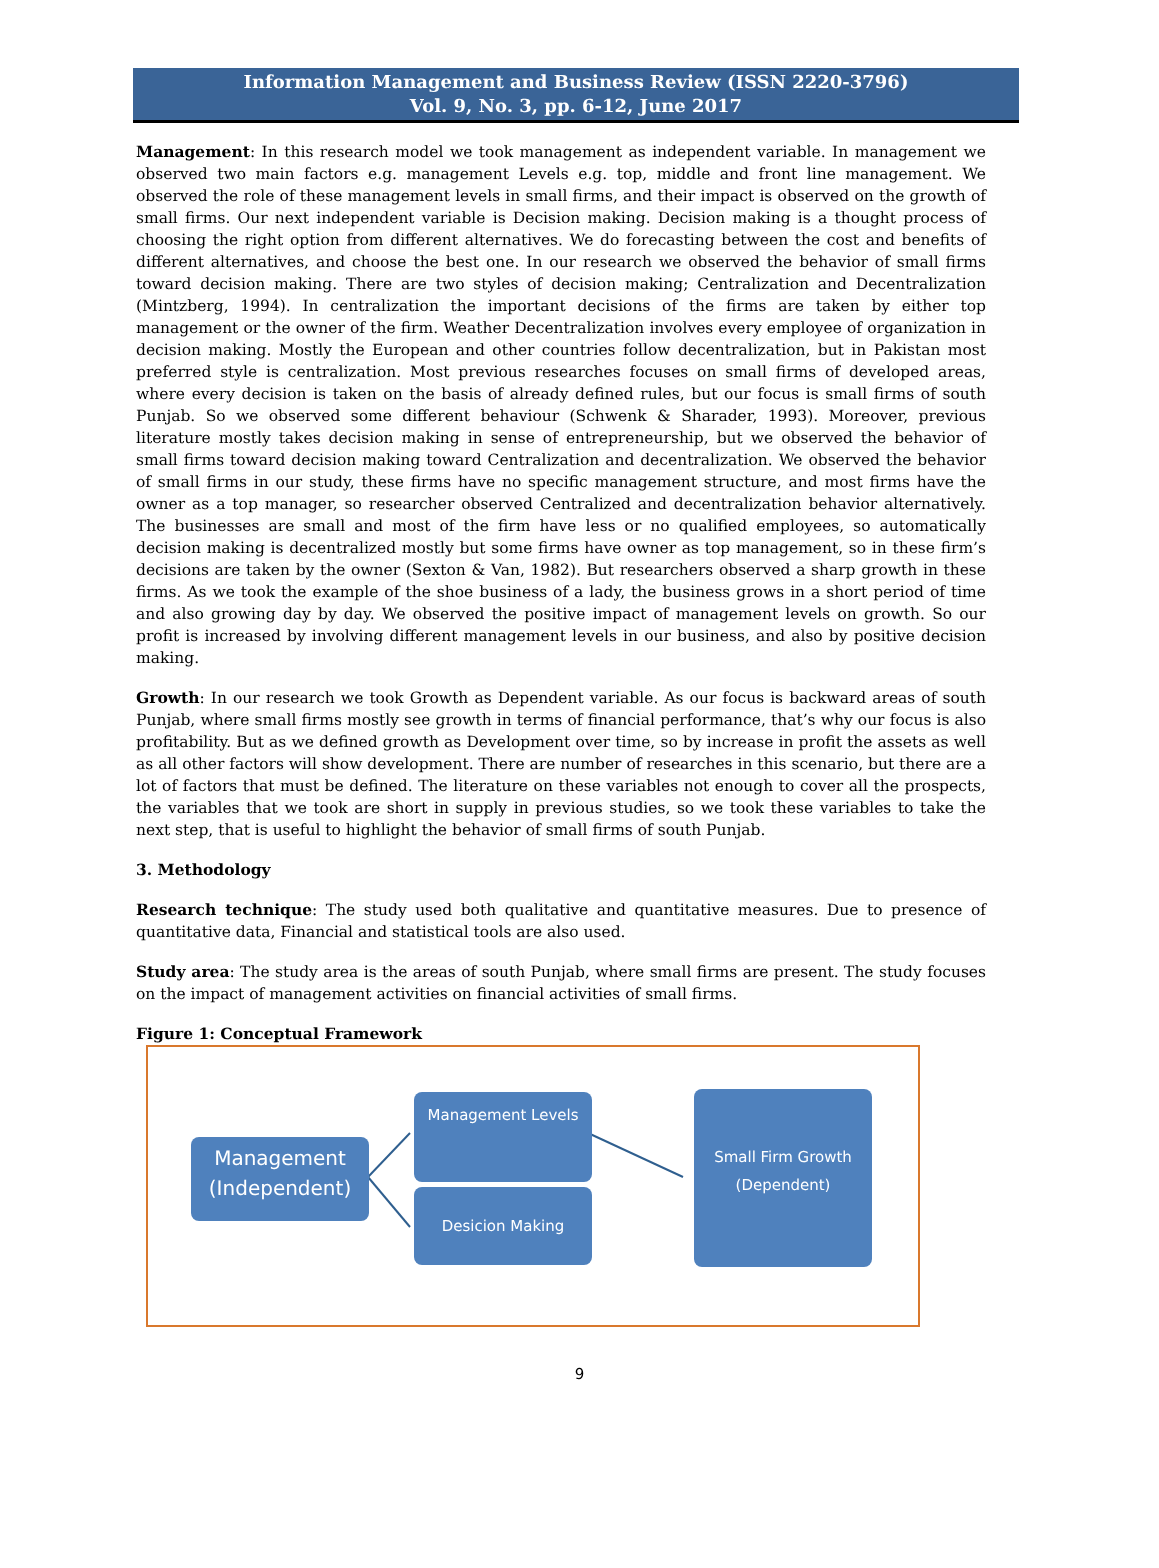Information Management and Business Review (ISSN 2220-3796)
Vol. 9, No. 3, pp. 6-12, June 2017
Management: In this research model we took management as independent variable. In management we observed two main factors e.g. management Levels e.g. top, middle and front line management. We observed the role of these management levels in small firms, and their impact is observed on the growth of small firms. Our next independent variable is Decision making. Decision making is a thought process of choosing the right option from different alternatives. We do forecasting between the cost and benefits of different alternatives, and choose the best one. In our research we observed the behavior of small firms toward decision making. There are two styles of decision making; Centralization and Decentralization (Mintzberg, 1994). In centralization the important decisions of the firms are taken by either top management or the owner of the firm. Weather Decentralization involves every employee of organization in decision making. Mostly the European and other countries follow decentralization, but in Pakistan most preferred style is centralization. Most previous researches focuses on small firms of developed areas, where every decision is taken on the basis of already defined rules, but our focus is small firms of south Punjab. So we observed some different behaviour (Schwenk & Sharader, 1993). Moreover, previous literature mostly takes decision making in sense of entrepreneurship, but we observed the behavior of small firms toward decision making toward Centralization and decentralization. We observed the behavior of small firms in our study, these firms have no specific management structure, and most firms have the owner as a top manager, so researcher observed Centralized and decentralization behavior alternatively. The businesses are small and most of the firm have less or no qualified employees, so automatically decision making is decentralized mostly but some firms have owner as top management, so in these firm’s decisions are taken by the owner (Sexton & Van, 1982). But researchers observed a sharp growth in these firms. As we took the example of the shoe business of a lady, the business grows in a short period of time and also growing day by day. We observed the positive impact of management levels on growth. So our profit is increased by involving different management levels in our business, and also by positive decision making.
Growth: In our research we took Growth as Dependent variable. As our focus is backward areas of south Punjab, where small firms mostly see growth in terms of financial performance, that’s why our focus is also profitability. But as we defined growth as Development over time, so by increase in profit the assets as well as all other factors will show development. There are number of researches in this scenario, but there are a lot of factors that must be defined. The literature on these variables not enough to cover all the prospects, the variables that we took are short in supply in previous studies, so we took these variables to take the next step, that is useful to highlight the behavior of small firms of south Punjab.
3. Methodology
Research technique: The study used both qualitative and quantitative measures. Due to presence of quantitative data, Financial and statistical tools are also used.
Study area: The study area is the areas of south Punjab, where small firms are present. The study focuses on the impact of management activities on financial activities of small firms.
Figure 1: Conceptual Framework
Management
(Independent)
Management Levels
Desicion Making
Small Firm Growth
(Dependent)
9